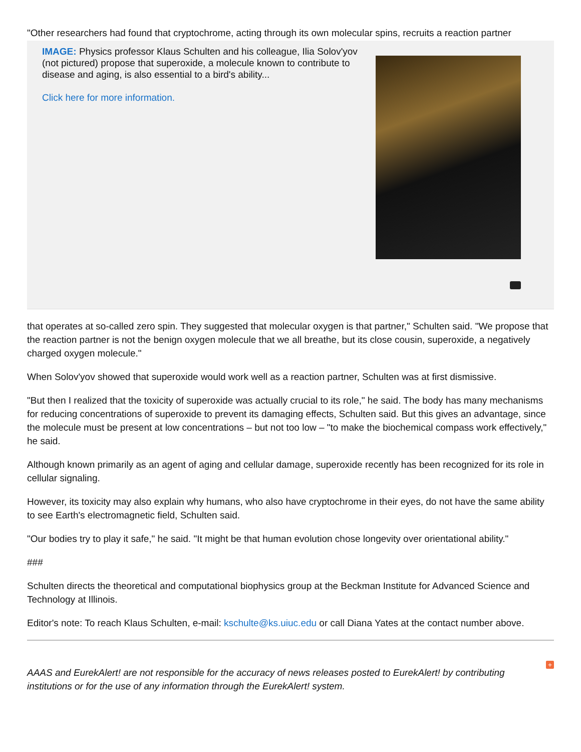"Other researchers had found that cryptochrome, acting through its own molecular spins, recruits a reaction partner
IMAGE: Physics professor Klaus Schulten and his colleague, Ilia Solov'yov (not pictured) propose that superoxide, a molecule known to contribute to disease and aging, is also essential to a bird's ability...
Click here for more information.
that operates at so-called zero spin. They suggested that molecular oxygen is that partner," Schulten said. "We propose that the reaction partner is not the benign oxygen molecule that we all breathe, but its close cousin, superoxide, a negatively charged oxygen molecule."
When Solov'yov showed that superoxide would work well as a reaction partner, Schulten was at first dismissive.
"But then I realized that the toxicity of superoxide was actually crucial to its role," he said. The body has many mechanisms for reducing concentrations of superoxide to prevent its damaging effects, Schulten said. But this gives an advantage, since the molecule must be present at low concentrations – but not too low – "to make the biochemical compass work effectively," he said.
Although known primarily as an agent of aging and cellular damage, superoxide recently has been recognized for its role in cellular signaling.
However, its toxicity may also explain why humans, who also have cryptochrome in their eyes, do not have the same ability to see Earth's electromagnetic field, Schulten said.
"Our bodies try to play it safe," he said. "It might be that human evolution chose longevity over orientational ability."
###
Schulten directs the theoretical and computational biophysics group at the Beckman Institute for Advanced Science and Technology at Illinois.
Editor's note: To reach Klaus Schulten, e-mail: kschulte@ks.uiuc.edu or call Diana Yates at the contact number above.
+
AAAS and EurekAlert! are not responsible for the accuracy of news releases posted to EurekAlert! by contributing institutions or for the use of any information through the EurekAlert! system.